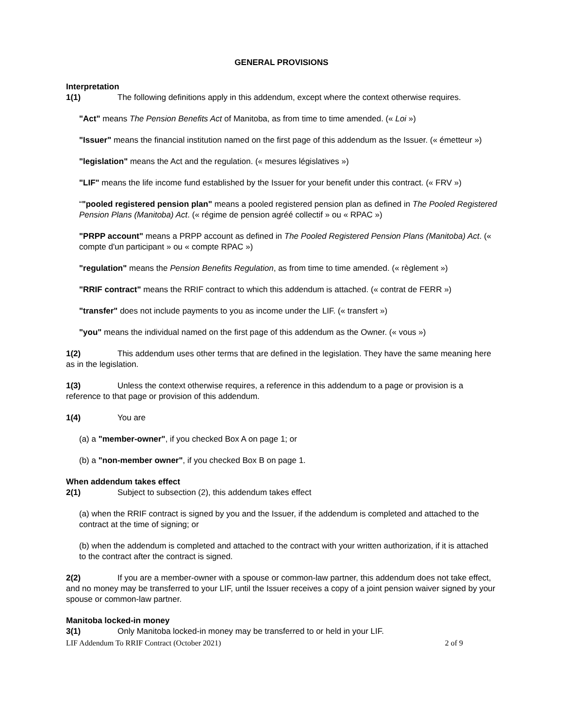GENERAL PROVISIONS
Interpretation
1(1) The following definitions apply in this addendum, except where the context otherwise requires.
"Act" means The Pension Benefits Act of Manitoba, as from time to time amended. (« Loi »)
"Issuer" means the financial institution named on the first page of this addendum as the Issuer. (« émetteur »)
"legislation" means the Act and the regulation. (« mesures législatives »)
"LIF" means the life income fund established by the Issuer for your benefit under this contract. (« FRV »)
“"pooled registered pension plan" means a pooled registered pension plan as defined in The Pooled Registered Pension Plans (Manitoba) Act. (« régime de pension agréé collectif » ou « RPAC »)
"PRPP account" means a PRPP account as defined in The Pooled Registered Pension Plans (Manitoba) Act. (« compte d'un participant » ou « compte RPAC »)
"regulation" means the Pension Benefits Regulation, as from time to time amended. (« règlement »)
"RRIF contract" means the RRIF contract to which this addendum is attached. (« contrat de FERR »)
"transfer" does not include payments to you as income under the LIF. (« transfert »)
"you" means the individual named on the first page of this addendum as the Owner. (« vous »)
1(2) This addendum uses other terms that are defined in the legislation. They have the same meaning here as in the legislation.
1(3) Unless the context otherwise requires, a reference in this addendum to a page or provision is a reference to that page or provision of this addendum.
1(4) You are
(a) a "member-owner", if you checked Box A on page 1; or
(b) a "non-member owner", if you checked Box B on page 1.
When addendum takes effect
2(1) Subject to subsection (2), this addendum takes effect
(a) when the RRIF contract is signed by you and the Issuer, if the addendum is completed and attached to the contract at the time of signing; or
(b) when the addendum is completed and attached to the contract with your written authorization, if it is attached to the contract after the contract is signed.
2(2) If you are a member-owner with a spouse or common-law partner, this addendum does not take effect, and no money may be transferred to your LIF, until the Issuer receives a copy of a joint pension waiver signed by your spouse or common-law partner.
Manitoba locked-in money
3(1) Only Manitoba locked-in money may be transferred to or held in your LIF.
LIF Addendum To RRIF Contract (October 2021) 2 of 9